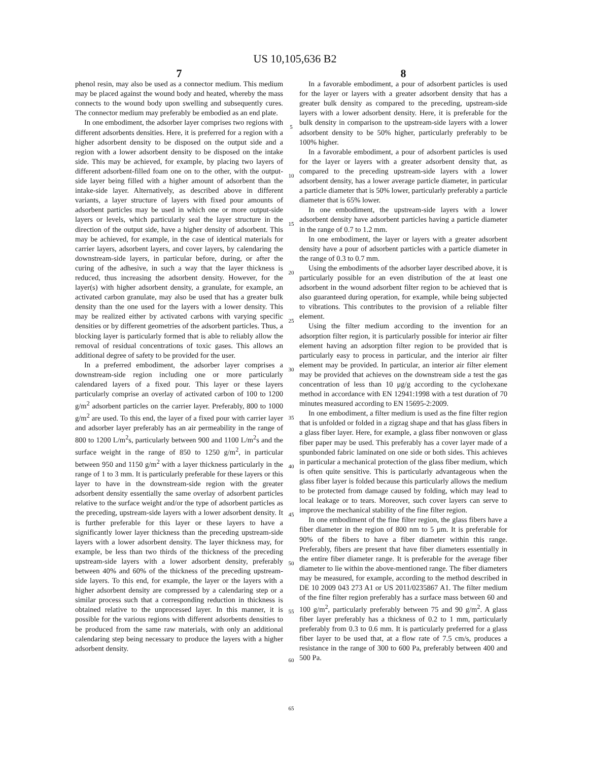US 10,105,636 B2
7
phenol resin, may also be used as a connector medium. This medium may be placed against the wound body and heated, whereby the mass connects to the wound body upon swelling and subsequently cures. The connector medium may preferably be embodied as an end plate.
In one embodiment, the adsorber layer comprises two regions with different adsorbents densities. Here, it is preferred for a region with a higher adsorbent density to be disposed on the output side and a region with a lower adsorbent density to be disposed on the intake side. This may be achieved, for example, by placing two layers of different adsorbent-filled foam one on to the other, with the output-side layer being filled with a higher amount of adsorbent than the intake-side layer. Alternatively, as described above in different variants, a layer structure of layers with fixed pour amounts of adsorbent particles may be used in which one or more output-side layers or levels, which particularly seal the layer structure in the direction of the output side, have a higher density of adsorbent. This may be achieved, for example, in the case of identical materials for carrier layers, adsorbent layers, and cover layers, by calendaring the downstream-side layers, in particular before, during, or after the curing of the adhesive, in such a way that the layer thickness is reduced, thus increasing the adsorbent density. However, for the layer(s) with higher adsorbent density, a granulate, for example, an activated carbon granulate, may also be used that has a greater bulk density than the one used for the layers with a lower density. This may be realized either by activated carbons with varying specific densities or by different geometries of the adsorbent particles. Thus, a blocking layer is particularly formed that is able to reliably allow the removal of residual concentrations of toxic gases. This allows an additional degree of safety to be provided for the user.
In a preferred embodiment, the adsorber layer comprises a downstream-side region including one or more particularly calendared layers of a fixed pour. This layer or these layers particularly comprise an overlay of activated carbon of 100 to 1200 g/m<sup>2</sup> adsorbent particles on the carrier layer. Preferably, 800 to 1000 g/m<sup>2</sup> are used. To this end, the layer of a fixed pour with carrier layer and adsorber layer preferably has an air permeability in the range of 800 to 1200 L/m<sup>2</sup>s, particularly between 900 and 1100 L/m<sup>2</sup>s and the surface weight in the range of 850 to 1250 g/m<sup>2</sup>, in particular between 950 and 1150 g/m<sup>2</sup> with a layer thickness particularly in the range of 1 to 3 mm. It is particularly preferable for these layers or this layer to have in the downstream-side region with the greater adsorbent density essentially the same overlay of adsorbent particles relative to the surface weight and/or the type of adsorbent particles as the preceding, upstream-side layers with a lower adsorbent density. It is further preferable for this layer or these layers to have a significantly lower layer thickness than the preceding upstream-side layers with a lower adsorbent density. The layer thickness may, for example, be less than two thirds of the thickness of the preceding upstream-side layers with a lower adsorbent density, preferably between 40% and 60% of the thickness of the preceding upstream-side layers. To this end, for example, the layer or the layers with a higher adsorbent density are compressed by a calendaring step or a similar process such that a corresponding reduction in thickness is obtained relative to the unprocessed layer. In this manner, it is possible for the various regions with different adsorbents densities to be produced from the same raw materials, with only an additional calendaring step being necessary to produce the layers with a higher adsorbent density.
5
10
15
20
25
30
35
40
45
50
55
60
65
8
In a favorable embodiment, a pour of adsorbent particles is used for the layer or layers with a greater adsorbent density that has a greater bulk density as compared to the preceding, upstream-side layers with a lower adsorbent density. Here, it is preferable for the bulk density in comparison to the upstream-side layers with a lower adsorbent density to be 50% higher, particularly preferably to be 100% higher.
In a favorable embodiment, a pour of adsorbent particles is used for the layer or layers with a greater adsorbent density that, as compared to the preceding upstream-side layers with a lower adsorbent density, has a lower average particle diameter, in particular a particle diameter that is 50% lower, particularly preferably a particle diameter that is 65% lower.
In one embodiment, the upstream-side layers with a lower adsorbent density have adsorbent particles having a particle diameter in the range of 0.7 to 1.2 mm.
In one embodiment, the layer or layers with a greater adsorbent density have a pour of adsorbent particles with a particle diameter in the range of 0.3 to 0.7 mm.
Using the embodiments of the adsorber layer described above, it is particularly possible for an even distribution of the at least one adsorbent in the wound adsorbent filter region to be achieved that is also guaranteed during operation, for example, while being subjected to vibrations. This contributes to the provision of a reliable filter element.
Using the filter medium according to the invention for an adsorption filter region, it is particularly possible for interior air filter element having an adsorption filter region to be provided that is particularly easy to process in particular, and the interior air filter element may be provided. In particular, an interior air filter element may be provided that achieves on the downstream side a test the gas concentration of less than 10 μg/g according to the cyclohexane method in accordance with EN 12941:1998 with a test duration of 70 minutes measured according to EN 15695-2:2009.
In one embodiment, a filter medium is used as the fine filter region that is unfolded or folded in a zigzag shape and that has glass fibers in a glass fiber layer. Here, for example, a glass fiber nonwoven or glass fiber paper may be used. This preferably has a cover layer made of a spunbonded fabric laminated on one side or both sides. This achieves in particular a mechanical protection of the glass fiber medium, which is often quite sensitive. This is particularly advantageous when the glass fiber layer is folded because this particularly allows the medium to be protected from damage caused by folding, which may lead to local leakage or to tears. Moreover, such cover layers can serve to improve the mechanical stability of the fine filter region.
In one embodiment of the fine filter region, the glass fibers have a fiber diameter in the region of 800 nm to 5 μm. It is preferable for 90% of the fibers to have a fiber diameter within this range. Preferably, fibers are present that have fiber diameters essentially in the entire fiber diameter range. It is preferable for the average fiber diameter to lie within the above-mentioned range. The fiber diameters may be measured, for example, according to the method described in DE 10 2009 043 273 A1 or US 2011/0235867 A1. The filter medium of the fine filter region preferably has a surface mass between 60 and 100 g/m<sup>2</sup>, particularly preferably between 75 and 90 g/m<sup>2</sup>. A glass fiber layer preferably has a thickness of 0.2 to 1 mm, particularly preferably from 0.3 to 0.6 mm. It is particularly preferred for a glass fiber layer to be used that, at a flow rate of 7.5 cm/s, produces a resistance in the range of 300 to 600 Pa, preferably between 400 and 500 Pa.